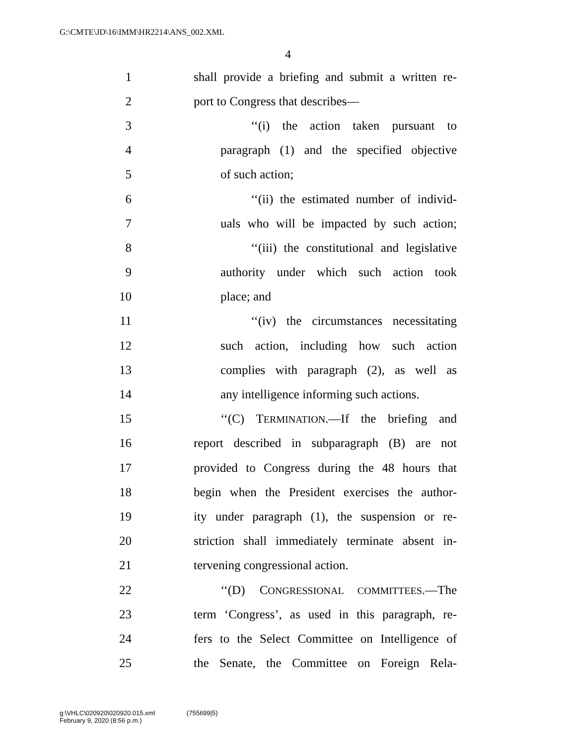G:\CMTE\JD\16\IMM\HR2214\ANS_002.XML
4
1 shall provide a briefing and submit a written re-
2 port to Congress that describes—
3 ‘‘(i) the action taken pursuant to
4 paragraph (1) and the specified objective
5 of such action;
6 ‘‘(ii) the estimated number of individ-
7 uals who will be impacted by such action;
8 ‘‘(iii) the constitutional and legislative
9 authority under which such action took
10 place; and
11 ‘‘(iv) the circumstances necessitating
12 such action, including how such action
13 complies with paragraph (2), as well as
14 any intelligence informing such actions.
15 ‘‘(C) TERMINATION.—If the briefing and
16 report described in subparagraph (B) are not
17 provided to Congress during the 48 hours that
18 begin when the President exercises the author-
19 ity under paragraph (1), the suspension or re-
20 striction shall immediately terminate absent in-
21 tervening congressional action.
22 ‘‘(D) CONGRESSIONAL COMMITTEES.—The
23 term ‘Congress’, as used in this paragraph, re-
24 fers to the Select Committee on Intelligence of
25 the Senate, the Committee on Foreign Rela-
g:\VHLC\020920\020920.015.xml (755699|5)
February 9, 2020 (8:56 p.m.)